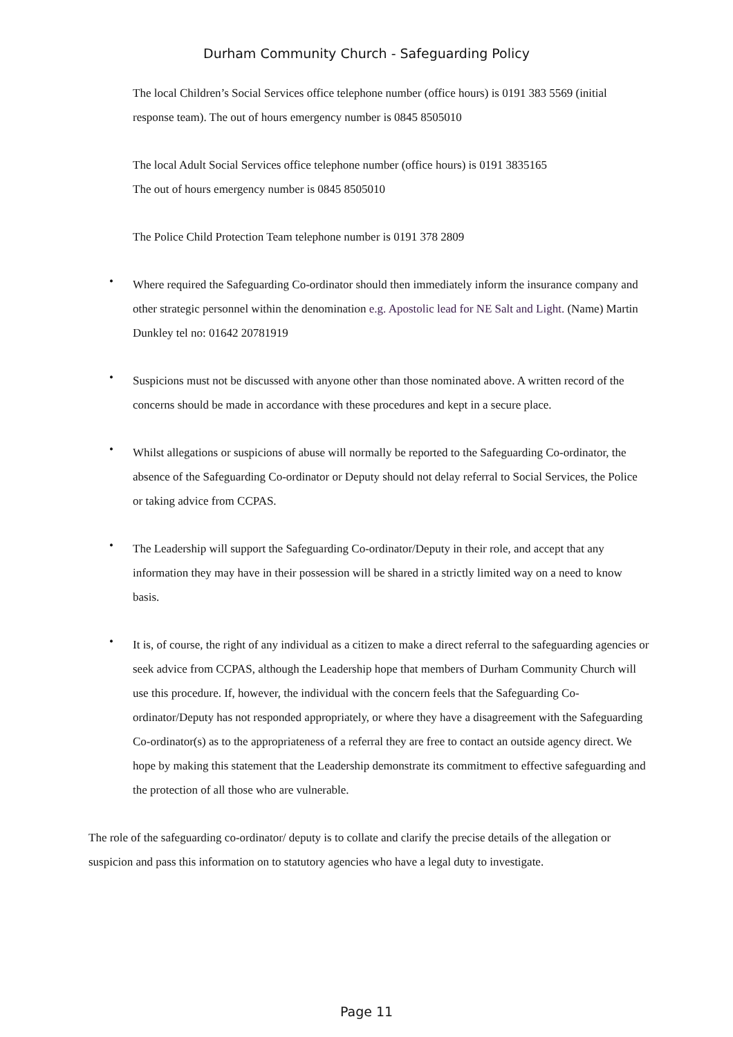Durham Community Church - Safeguarding Policy
The local Children’s Social Services office telephone number (office hours) is 0191 383 5569 (initial response team). The out of hours emergency number is 0845 8505010
The local Adult Social Services office telephone number (office hours) is 0191 3835165
The out of hours emergency number is 0845 8505010
The Police Child Protection Team telephone number is 0191 378 2809
• Where required the Safeguarding Co-ordinator should then immediately inform the insurance company and other strategic personnel within the denomination e.g. Apostolic lead for NE Salt and Light. (Name) Martin Dunkley tel no: 01642 20781919
• Suspicions must not be discussed with anyone other than those nominated above. A written record of the concerns should be made in accordance with these procedures and kept in a secure place.
• Whilst allegations or suspicions of abuse will normally be reported to the Safeguarding Co-ordinator, the absence of the Safeguarding Co-ordinator or Deputy should not delay referral to Social Services, the Police or taking advice from CCPAS.
• The Leadership will support the Safeguarding Co-ordinator/Deputy in their role, and accept that any information they may have in their possession will be shared in a strictly limited way on a need to know basis.
• It is, of course, the right of any individual as a citizen to make a direct referral to the safeguarding agencies or seek advice from CCPAS, although the Leadership hope that members of Durham Community Church will use this procedure. If, however, the individual with the concern feels that the Safeguarding Co-ordinator/Deputy has not responded appropriately, or where they have a disagreement with the Safeguarding Co-ordinator(s) as to the appropriateness of a referral they are free to contact an outside agency direct. We hope by making this statement that the Leadership demonstrate its commitment to effective safeguarding and the protection of all those who are vulnerable.
The role of the safeguarding co-ordinator/ deputy is to collate and clarify the precise details of the allegation or suspicion and pass this information on to statutory agencies who have a legal duty to investigate.
Page 11